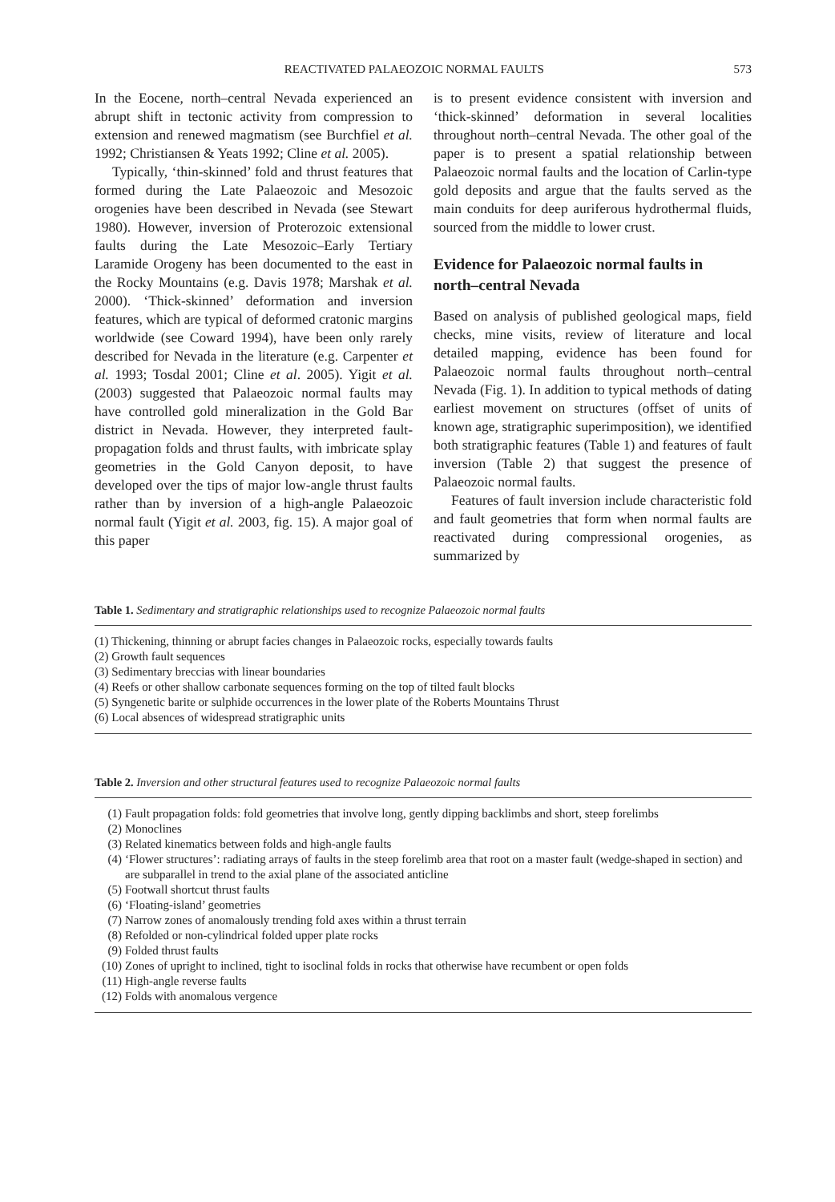REACTIVATED PALAEOZOIC NORMAL FAULTS 573
In the Eocene, north–central Nevada experienced an abrupt shift in tectonic activity from compression to extension and renewed magmatism (see Burchfiel et al. 1992; Christiansen & Yeats 1992; Cline et al. 2005).
Typically, ‘thin-skinned’ fold and thrust features that formed during the Late Palaeozoic and Mesozoic orogenies have been described in Nevada (see Stewart 1980). However, inversion of Proterozoic extensional faults during the Late Mesozoic–Early Tertiary Laramide Orogeny has been documented to the east in the Rocky Mountains (e.g. Davis 1978; Marshak et al. 2000). ‘Thick-skinned’ deformation and inversion features, which are typical of deformed cratonic margins worldwide (see Coward 1994), have been only rarely described for Nevada in the literature (e.g. Carpenter et al. 1993; Tosdal 2001; Cline et al. 2005). Yigit et al. (2003) suggested that Palaeozoic normal faults may have controlled gold mineralization in the Gold Bar district in Nevada. However, they interpreted fault-propagation folds and thrust faults, with imbricate splay geometries in the Gold Canyon deposit, to have developed over the tips of major low-angle thrust faults rather than by inversion of a high-angle Palaeozoic normal fault (Yigit et al. 2003, fig. 15). A major goal of this paper
is to present evidence consistent with inversion and ‘thick-skinned’ deformation in several localities throughout north–central Nevada. The other goal of the paper is to present a spatial relationship between Palaeozoic normal faults and the location of Carlin-type gold deposits and argue that the faults served as the main conduits for deep auriferous hydrothermal fluids, sourced from the middle to lower crust.
Evidence for Palaeozoic normal faults in north–central Nevada
Based on analysis of published geological maps, field checks, mine visits, review of literature and local detailed mapping, evidence has been found for Palaeozoic normal faults throughout north–central Nevada (Fig. 1). In addition to typical methods of dating earliest movement on structures (offset of units of known age, stratigraphic superimposition), we identified both stratigraphic features (Table 1) and features of fault inversion (Table 2) that suggest the presence of Palaeozoic normal faults.
Features of fault inversion include characteristic fold and fault geometries that form when normal faults are reactivated during compressional orogenies, as summarized by
Table 1. Sedimentary and stratigraphic relationships used to recognize Palaeozoic normal faults
| (1) Thickening, thinning or abrupt facies changes in Palaeozoic rocks, especially towards faults |
| (2) Growth fault sequences |
| (3) Sedimentary breccias with linear boundaries |
| (4) Reefs or other shallow carbonate sequences forming on the top of tilted fault blocks |
| (5) Syngenetic barite or sulphide occurrences in the lower plate of the Roberts Mountains Thrust |
| (6) Local absences of widespread stratigraphic units |
Table 2. Inversion and other structural features used to recognize Palaeozoic normal faults
| (1) | Fault propagation folds: fold geometries that involve long, gently dipping backlimbs and short, steep forelimbs |
| (2) | Monoclines |
| (3) | Related kinematics between folds and high-angle faults |
| (4) | ‘Flower structures’: radiating arrays of faults in the steep forelimb area that root on a master fault (wedge-shaped in section) and are subparallel in trend to the axial plane of the associated anticline |
| (5) | Footwall shortcut thrust faults |
| (6) | ‘Floating-island’ geometries |
| (7) | Narrow zones of anomalously trending fold axes within a thrust terrain |
| (8) | Refolded or non-cylindrical folded upper plate rocks |
| (9) | Folded thrust faults |
| (10) | Zones of upright to inclined, tight to isoclinal folds in rocks that otherwise have recumbent or open folds |
| (11) | High-angle reverse faults |
| (12) | Folds with anomalous vergence |